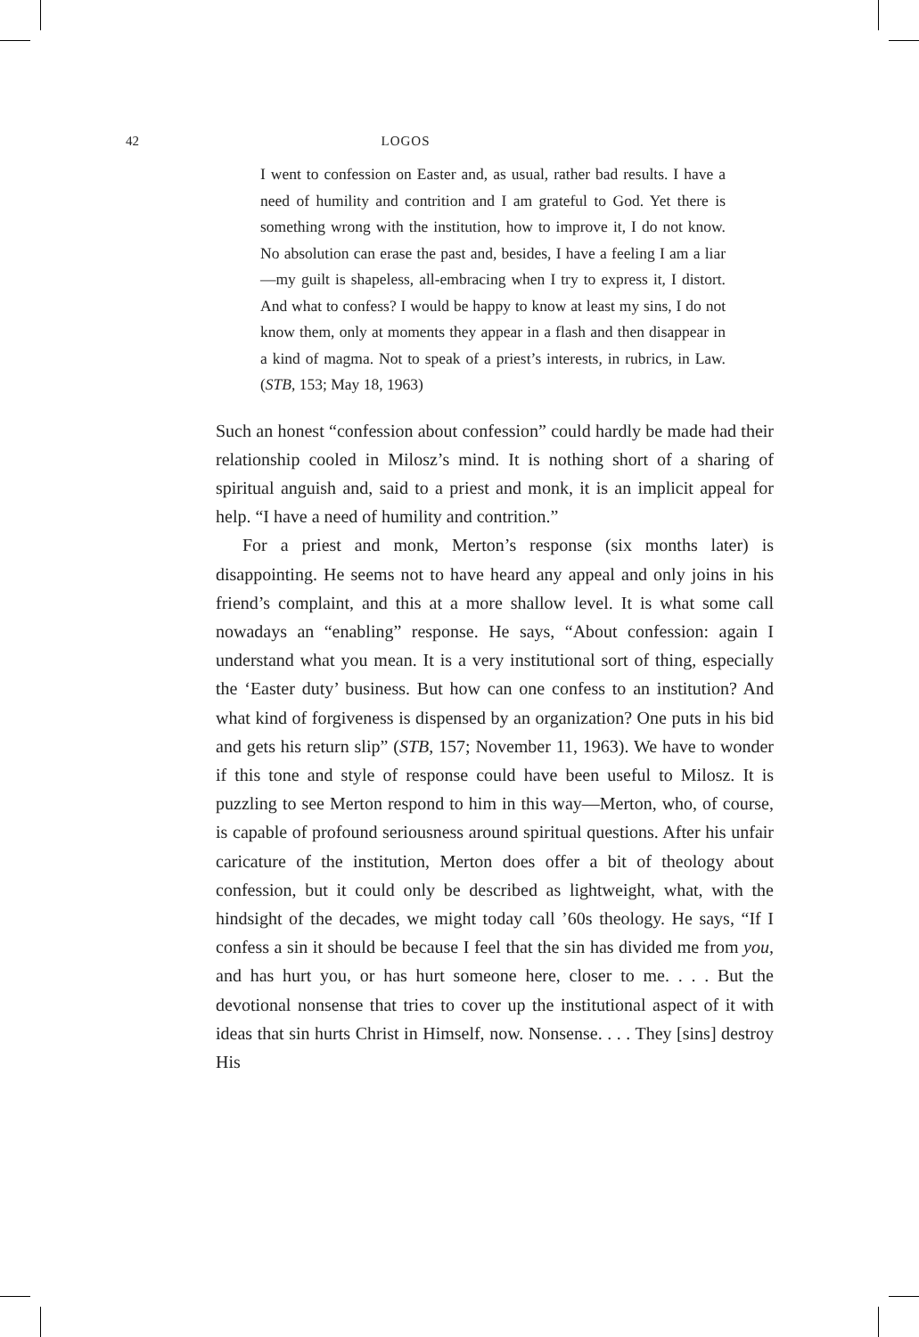42 LOGOS
I went to confession on Easter and, as usual, rather bad results. I have a need of humility and contrition and I am grateful to God. Yet there is something wrong with the institution, how to improve it, I do not know. No absolution can erase the past and, besides, I have a feeling I am a liar—my guilt is shapeless, all-embracing when I try to express it, I distort. And what to confess? I would be happy to know at least my sins, I do not know them, only at moments they appear in a flash and then disappear in a kind of magma. Not to speak of a priest’s interests, in rubrics, in Law. (STB, 153; May 18, 1963)
Such an honest “confession about confession” could hardly be made had their relationship cooled in Milosz’s mind. It is nothing short of a sharing of spiritual anguish and, said to a priest and monk, it is an implicit appeal for help. “I have a need of humility and contrition.”
For a priest and monk, Merton’s response (six months later) is disappointing. He seems not to have heard any appeal and only joins in his friend’s complaint, and this at a more shallow level. It is what some call nowadays an “enabling” response. He says, “About confession: again I understand what you mean. It is a very institutional sort of thing, especially the ‘Easter duty’ business. But how can one confess to an institution? And what kind of forgiveness is dispensed by an organization? One puts in his bid and gets his return slip” (STB, 157; November 11, 1963). We have to wonder if this tone and style of response could have been useful to Milosz. It is puzzling to see Merton respond to him in this way—Merton, who, of course, is capable of profound seriousness around spiritual questions. After his unfair caricature of the institution, Merton does offer a bit of theology about confession, but it could only be described as lightweight, what, with the hindsight of the decades, we might today call ’60s theology. He says, “If I confess a sin it should be because I feel that the sin has divided me from you, and has hurt you, or has hurt someone here, closer to me. . . . But the devotional nonsense that tries to cover up the institutional aspect of it with ideas that sin hurts Christ in Himself, now. Nonsense. . . . They [sins] destroy His